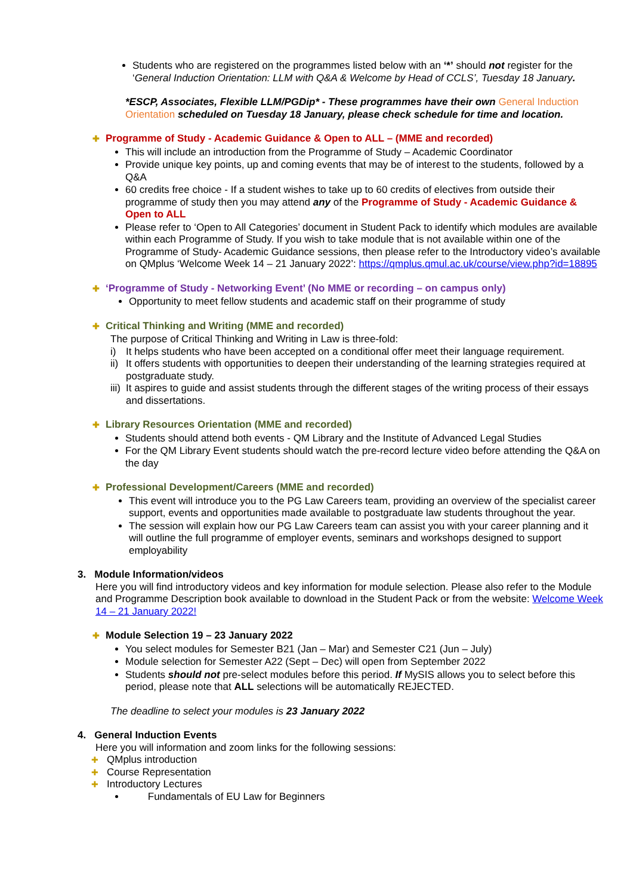Students who are registered on the programmes listed below with an ‘*’ should not register for the ‘General Induction Orientation: LLM with Q&A & Welcome by Head of CCLS’, Tuesday 18 January.
*ESCP, Associates, Flexible LLM/PGDip* - These programmes have their own General Induction Orientation scheduled on Tuesday 18 January, please check schedule for time and location.
✚ Programme of Study - Academic Guidance & Open to ALL – (MME and recorded)
This will include an introduction from the Programme of Study – Academic Coordinator
Provide unique key points, up and coming events that may be of interest to the students, followed by a Q&A
60 credits free choice - If a student wishes to take up to 60 credits of electives from outside their programme of study then you may attend any of the Programme of Study - Academic Guidance & Open to ALL
Please refer to ‘Open to All Categories’ document in Student Pack to identify which modules are available within each Programme of Study. If you wish to take module that is not available within one of the Programme of Study- Academic Guidance sessions, then please refer to the Introductory video’s available on QMplus ‘Welcome Week 14 – 21 January 2022’: https://qmplus.qmul.ac.uk/course/view.php?id=18895
✚ ‘Programme of Study - Networking Event’ (No MME or recording – on campus only)
Opportunity to meet fellow students and academic staff on their programme of study
✚ Critical Thinking and Writing (MME and recorded)
The purpose of Critical Thinking and Writing in Law is three-fold:
i) It helps students who have been accepted on a conditional offer meet their language requirement.
ii) It offers students with opportunities to deepen their understanding of the learning strategies required at postgraduate study.
iii) It aspires to guide and assist students through the different stages of the writing process of their essays and dissertations.
✚ Library Resources Orientation (MME and recorded)
Students should attend both events - QM Library and the Institute of Advanced Legal Studies
For the QM Library Event students should watch the pre-record lecture video before attending the Q&A on the day
✚ Professional Development/Careers (MME and recorded)
This event will introduce you to the PG Law Careers team, providing an overview of the specialist career support, events and opportunities made available to postgraduate law students throughout the year.
The session will explain how our PG Law Careers team can assist you with your career planning and it will outline the full programme of employer events, seminars and workshops designed to support employability
3. Module Information/videos
Here you will find introductory videos and key information for module selection. Please also refer to the Module and Programme Description book available to download in the Student Pack or from the website: Welcome Week 14 – 21 January 2022!
✚ Module Selection 19 – 23 January 2022
You select modules for Semester B21 (Jan – Mar) and Semester C21 (Jun – July)
Module selection for Semester A22 (Sept – Dec) will open from September 2022
Students should not pre-select modules before this period. If MySIS allows you to select before this period, please note that ALL selections will be automatically REJECTED.
The deadline to select your modules is 23 January 2022
4. General Induction Events
Here you will information and zoom links for the following sessions:
✚ QMplus introduction
✚ Course Representation
✚ Introductory Lectures
Fundamentals of EU Law for Beginners